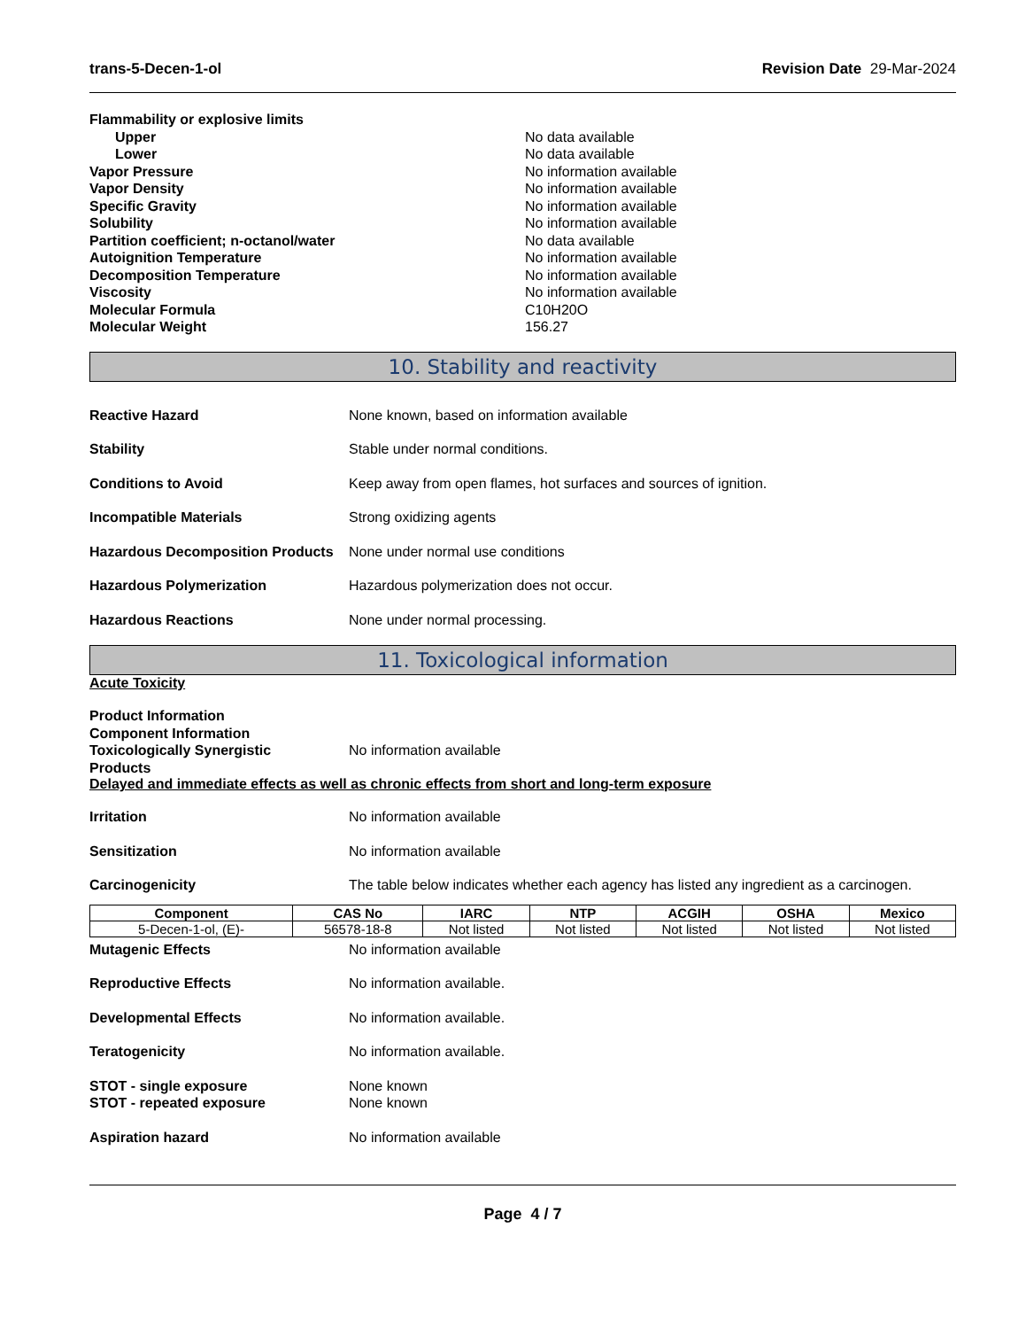trans-5-Decen-1-ol Revision Date 29-Mar-2024
Flammability or explosive limits
Upper No data available
Lower No data available
Vapor Pressure No information available
Vapor Density No information available
Specific Gravity No information available
Solubility No information available
Partition coefficient; n-octanol/water No data available
Autoignition Temperature No information available
Decomposition Temperature No information available
Viscosity No information available
Molecular Formula C10H20O
Molecular Weight 156.27
10. Stability and reactivity
Reactive Hazard None known, based on information available
Stability Stable under normal conditions.
Conditions to Avoid Keep away from open flames, hot surfaces and sources of ignition.
Incompatible Materials Strong oxidizing agents
Hazardous Decomposition Products
None under normal use conditions
Hazardous Polymerization Hazardous polymerization does not occur.
Hazardous Reactions None under normal processing.
11. Toxicological information
Acute Toxicity
Product Information
Component Information
Toxicologically Synergistic
Products
No information available
Delayed and immediate effects as well as chronic effects from short and long-term exposure
Irritation No information available
Sensitization No information available
Carcinogenicity The table below indicates whether each agency has listed any ingredient as a carcinogen.
| Component | CAS No | IARC | NTP | ACGIH | OSHA | Mexico |
| --- | --- | --- | --- | --- | --- | --- |
| 5-Decen-1-ol, (E)- | 56578-18-8 | Not listed | Not listed | Not listed | Not listed | Not listed |
Mutagenic Effects No information available
Reproductive Effects No information available.
Developmental Effects No information available.
Teratogenicity No information available.
STOT - single exposure None known
STOT - repeated exposure None known
Aspiration hazard No information available
Page 4 / 7